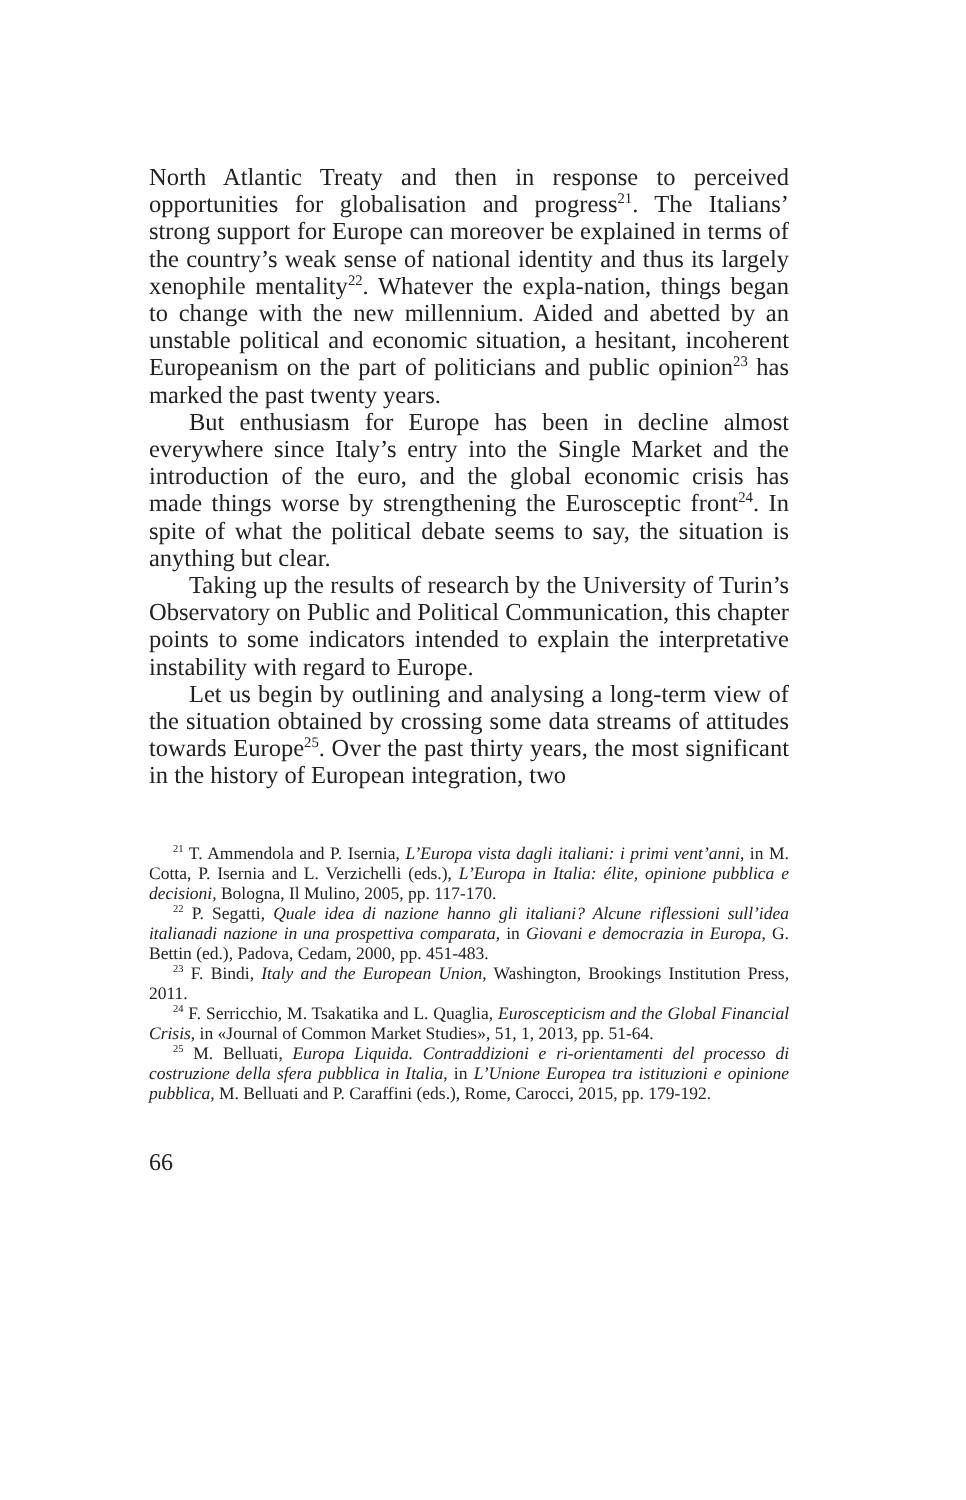North Atlantic Treaty and then in response to perceived opportunities for globalisation and progress<sup>21</sup>. The Italians’ strong support for Europe can moreover be explained in terms of the country’s weak sense of national identity and thus its largely xenophile mentality<sup>22</sup>. Whatever the expla-nation, things began to change with the new millennium. Aided and abetted by an unstable political and economic situation, a hesitant, incoherent Europeanism on the part of politicians and public opinion<sup>23</sup> has marked the past twenty years.
But enthusiasm for Europe has been in decline almost everywhere since Italy’s entry into the Single Market and the introduction of the euro, and the global economic crisis has made things worse by strengthening the Eurosceptic front<sup>24</sup>. In spite of what the political debate seems to say, the situation is anything but clear.
Taking up the results of research by the University of Turin’s Observatory on Public and Political Communication, this chapter points to some indicators intended to explain the interpretative instability with regard to Europe.
Let us begin by outlining and analysing a long-term view of the situation obtained by crossing some data streams of attitudes towards Europe<sup>25</sup>. Over the past thirty years, the most significant in the history of European integration, two
<sup>21</sup> T. Ammendola and P. Isernia, L’Europa vista dagli italiani: i primi vent’anni, in M. Cotta, P. Isernia and L. Verzichelli (eds.), L’Europa in Italia: élite, opinione pubblica e decisioni, Bologna, Il Mulino, 2005, pp. 117-170.
<sup>22</sup> P. Segatti, Quale idea di nazione hanno gli italiani? Alcune riflessioni sull’idea italianadi nazione in una prospettiva comparata, in Giovani e democrazia in Europa, G. Bettin (ed.), Padova, Cedam, 2000, pp. 451-483.
<sup>23</sup> F. Bindi, Italy and the European Union, Washington, Brookings Institution Press, 2011.
<sup>24</sup> F. Serricchio, M. Tsakatika and L. Quaglia, Euroscepticism and the Global Financial Crisis, in «Journal of Common Market Studies», 51, 1, 2013, pp. 51-64.
<sup>25</sup> M. Belluati, Europa Liquida. Contraddizioni e ri-orientamenti del processo di costruzione della sfera pubblica in Italia, in L’Unione Europea tra istituzioni e opinione pubblica, M. Belluati and P. Caraffini (eds.), Rome, Carocci, 2015, pp. 179-192.
66